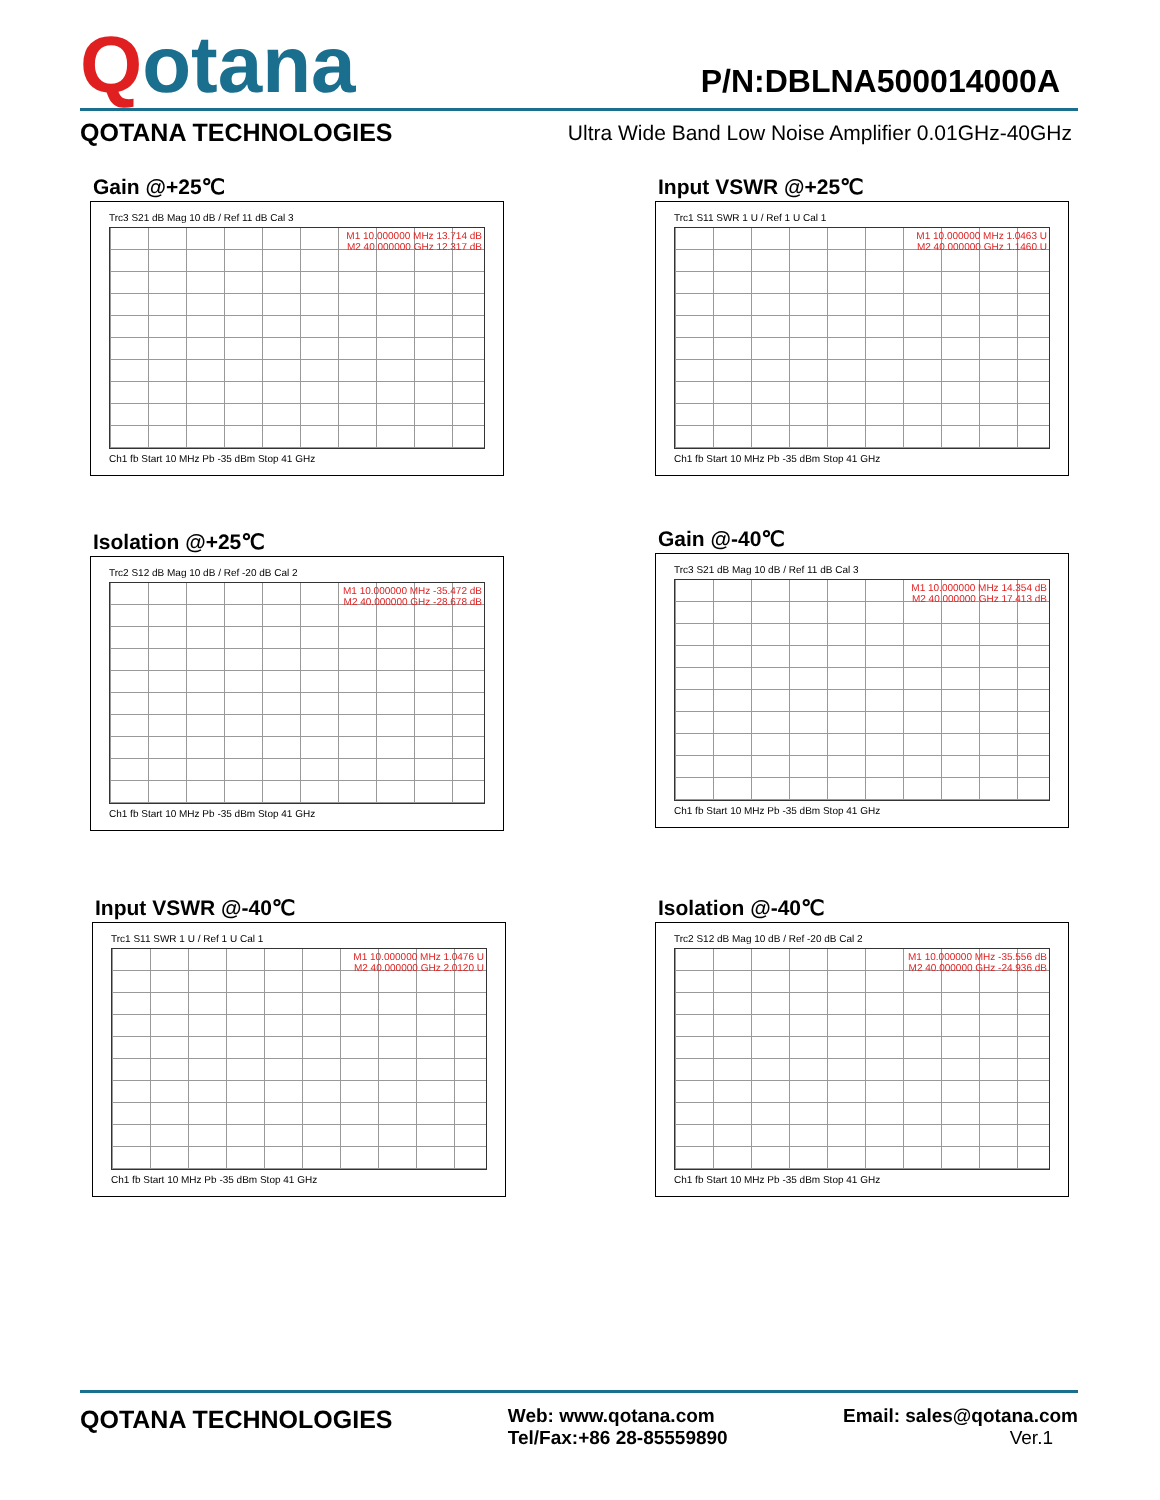Qotana
P/N:DBLNA500014000A
QOTANA TECHNOLOGIES
Ultra Wide Band Low Noise Amplifier 0.01GHz-40GHz
Gain @+25℃
Trc3 S21 dB Mag 10 dB / Ref 11 dB Cal 3
M1 10.000000 MHz 13.714 dB
M2 40.000000 GHz 12.317 dB
Ch1 fb Start 10 MHz Pb -35 dBm Stop 41 GHz
Input VSWR @+25℃
Trc1 S11 SWR 1 U / Ref 1 U Cal 1
M1 10.000000 MHz 1.0463 U
M2 40.000000 GHz 1.1460 U
Ch1 fb Start 10 MHz Pb -35 dBm Stop 41 GHz
Isolation @+25℃
Trc2 S12 dB Mag 10 dB / Ref -20 dB Cal 2
M1 10.000000 MHz -35.472 dB
M2 40.000000 GHz -28.678 dB
Ch1 fb Start 10 MHz Pb -35 dBm Stop 41 GHz
Gain @-40℃
Trc3 S21 dB Mag 10 dB / Ref 11 dB Cal 3
M1 10.000000 MHz 14.354 dB
M2 40.000000 GHz 17.413 dB
Ch1 fb Start 10 MHz Pb -35 dBm Stop 41 GHz
Input VSWR @-40℃
Trc1 S11 SWR 1 U / Ref 1 U Cal 1
M1 10.000000 MHz 1.0476 U
M2 40.000000 GHz 2.0120 U
Ch1 fb Start 10 MHz Pb -35 dBm Stop 41 GHz
Isolation @-40℃
Trc2 S12 dB Mag 10 dB / Ref -20 dB Cal 2
M1 10.000000 MHz -35.556 dB
M2 40.000000 GHz -24.936 dB
Ch1 fb Start 10 MHz Pb -35 dBm Stop 41 GHz
QOTANA TECHNOLOGIES
Web: www.qotana.com
Tel/Fax:+86 28-85559890
Email: sales@qotana.com
Ver.1